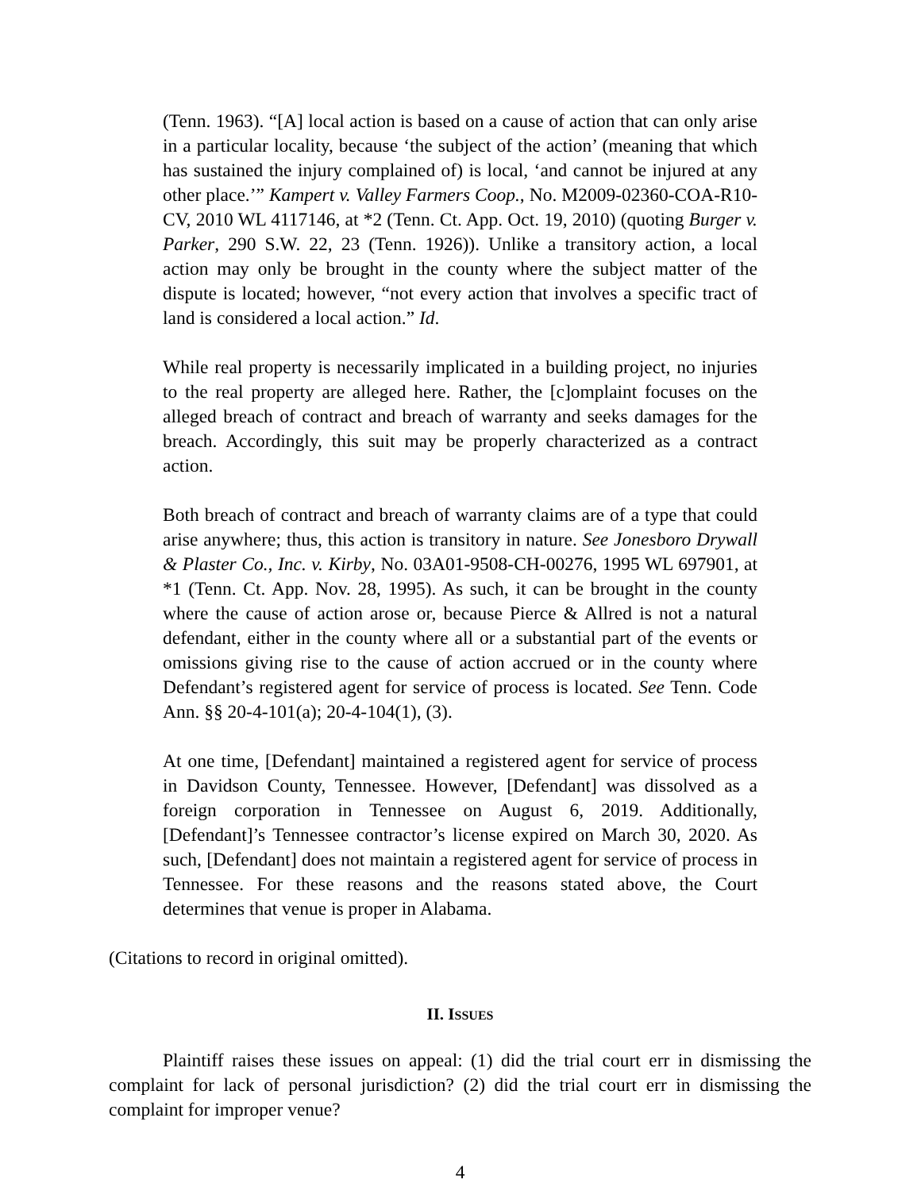(Tenn. 1963). “[A] local action is based on a cause of action that can only arise in a particular locality, because ‘the subject of the action’ (meaning that which has sustained the injury complained of) is local, ‘and cannot be injured at any other place.’” Kampert v. Valley Farmers Coop., No. M2009-02360-COA-R10-CV, 2010 WL 4117146, at *2 (Tenn. Ct. App. Oct. 19, 2010) (quoting Burger v. Parker, 290 S.W. 22, 23 (Tenn. 1926)). Unlike a transitory action, a local action may only be brought in the county where the subject matter of the dispute is located; however, “not every action that involves a specific tract of land is considered a local action.” Id.
While real property is necessarily implicated in a building project, no injuries to the real property are alleged here. Rather, the [c]omplaint focuses on the alleged breach of contract and breach of warranty and seeks damages for the breach. Accordingly, this suit may be properly characterized as a contract action.
Both breach of contract and breach of warranty claims are of a type that could arise anywhere; thus, this action is transitory in nature. See Jonesboro Drywall & Plaster Co., Inc. v. Kirby, No. 03A01-9508-CH-00276, 1995 WL 697901, at *1 (Tenn. Ct. App. Nov. 28, 1995). As such, it can be brought in the county where the cause of action arose or, because Pierce & Allred is not a natural defendant, either in the county where all or a substantial part of the events or omissions giving rise to the cause of action accrued or in the county where Defendant’s registered agent for service of process is located. See Tenn. Code Ann. §§ 20-4-101(a); 20-4-104(1), (3).
At one time, [Defendant] maintained a registered agent for service of process in Davidson County, Tennessee. However, [Defendant] was dissolved as a foreign corporation in Tennessee on August 6, 2019. Additionally, [Defendant]’s Tennessee contractor’s license expired on March 30, 2020. As such, [Defendant] does not maintain a registered agent for service of process in Tennessee. For these reasons and the reasons stated above, the Court determines that venue is proper in Alabama.
(Citations to record in original omitted).
II. ISSUES
Plaintiff raises these issues on appeal: (1) did the trial court err in dismissing the complaint for lack of personal jurisdiction? (2) did the trial court err in dismissing the complaint for improper venue?
4